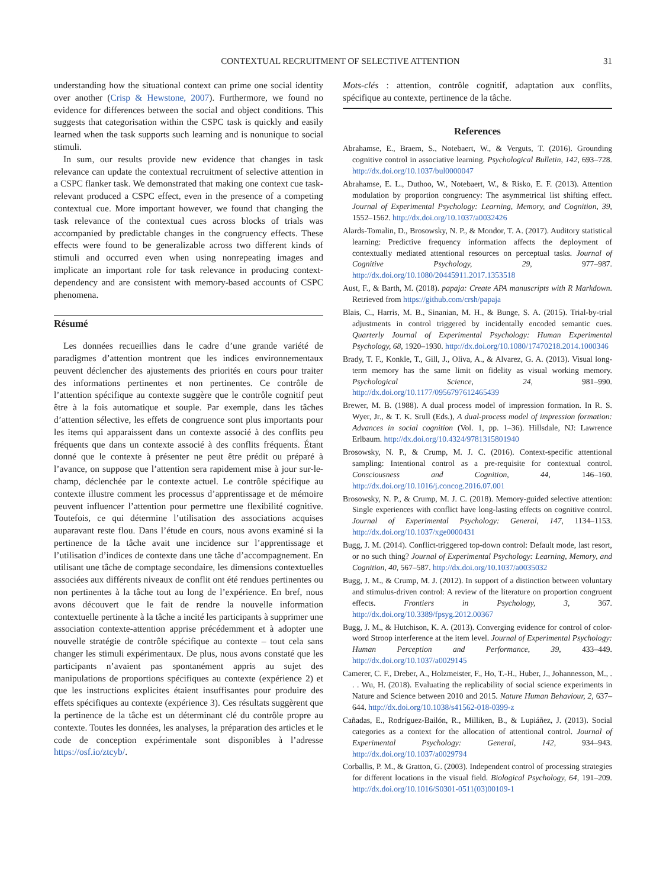CONTEXTUAL RECRUITMENT OF SELECTIVE ATTENTION 31
understanding how the situational context can prime one social identity over another (Crisp & Hewstone, 2007). Furthermore, we found no evidence for differences between the social and object conditions. This suggests that categorisation within the CSPC task is quickly and easily learned when the task supports such learning and is nonunique to social stimuli.
In sum, our results provide new evidence that changes in task relevance can update the contextual recruitment of selective attention in a CSPC flanker task. We demonstrated that making one context cue task-relevant produced a CSPC effect, even in the presence of a competing contextual cue. More important however, we found that changing the task relevance of the contextual cues across blocks of trials was accompanied by predictable changes in the congruency effects. These effects were found to be generalizable across two different kinds of stimuli and occurred even when using nonrepeating images and implicate an important role for task relevance in producing context-dependency and are consistent with memory-based accounts of CSPC phenomena.
Résumé
Les données recueillies dans le cadre d’une grande variété de paradigmes d’attention montrent que les indices environnementaux peuvent déclencher des ajustements des priorités en cours pour traiter des informations pertinentes et non pertinentes. Ce contrôle de l’attention spécifique au contexte suggère que le contrôle cognitif peut être à la fois automatique et souple. Par exemple, dans les tâches d’attention sélective, les effets de congruence sont plus importants pour les items qui apparaissent dans un contexte associé à des conflits peu fréquents que dans un contexte associé à des conflits fréquents. Étant donné que le contexte à présenter ne peut être prédit ou préparé à l’avance, on suppose que l’attention sera rapidement mise à jour sur-le-champ, déclenchée par le contexte actuel. Le contrôle spécifique au contexte illustre comment les processus d’apprentissage et de mémoire peuvent influencer l’attention pour permettre une flexibilité cognitive. Toutefois, ce qui détermine l’utilisation des associations acquises auparavant reste flou. Dans l’étude en cours, nous avons examiné si la pertinence de la tâche avait une incidence sur l’apprentissage et l’utilisation d’indices de contexte dans une tâche d’accompagnement. En utilisant une tâche de comptage secondaire, les dimensions contextuelles associées aux différents niveaux de conflit ont été rendues pertinentes ou non pertinentes à la tâche tout au long de l’expérience. En bref, nous avons découvert que le fait de rendre la nouvelle information contextuelle pertinente à la tâche a incité les participants à supprimer une association contexte-attention apprise précédemment et à adopter une nouvelle stratégie de contrôle spécifique au contexte – tout cela sans changer les stimuli expérimentaux. De plus, nous avons constaté que les participants n’avaient pas spontanément appris au sujet des manipulations de proportions spécifiques au contexte (expérience 2) et que les instructions explicites étaient insuffisantes pour produire des effets spécifiques au contexte (expérience 3). Ces résultats suggèrent que la pertinence de la tâche est un déterminant clé du contrôle propre au contexte. Toutes les données, les analyses, la préparation des articles et le code de conception expérimentale sont disponibles à l’adresse https://osf.io/ztcyb/.
Mots-clés : attention, contrôle cognitif, adaptation aux conflits, spécifique au contexte, pertinence de la tâche.
References
Abrahamse, E., Braem, S., Notebaert, W., & Verguts, T. (2016). Grounding cognitive control in associative learning. Psychological Bulletin, 142, 693–728. http://dx.doi.org/10.1037/bul0000047
Abrahamse, E. L., Duthoo, W., Notebaert, W., & Risko, E. F. (2013). Attention modulation by proportion congruency: The asymmetrical list shifting effect. Journal of Experimental Psychology: Learning, Memory, and Cognition, 39, 1552–1562. http://dx.doi.org/10.1037/a0032426
Alards-Tomalin, D., Brosowsky, N. P., & Mondor, T. A. (2017). Auditory statistical learning: Predictive frequency information affects the deployment of contextually mediated attentional resources on perceptual tasks. Journal of Cognitive Psychology, 29, 977–987. http://dx.doi.org/10.1080/20445911.2017.1353518
Aust, F., & Barth, M. (2018). papaja: Create APA manuscripts with R Markdown. Retrieved from https://github.com/crsh/papaja
Blais, C., Harris, M. B., Sinanian, M. H., & Bunge, S. A. (2015). Trial-by-trial adjustments in control triggered by incidentally encoded semantic cues. Quarterly Journal of Experimental Psychology: Human Experimental Psychology, 68, 1920–1930. http://dx.doi.org/10.1080/17470218.2014.1000346
Brady, T. F., Konkle, T., Gill, J., Oliva, A., & Alvarez, G. A. (2013). Visual long-term memory has the same limit on fidelity as visual working memory. Psychological Science, 24, 981–990. http://dx.doi.org/10.1177/0956797612465439
Brewer, M. B. (1988). A dual process model of impression formation. In R. S. Wyer, Jr., & T. K. Srull (Eds.), A dual-process model of impression formation: Advances in social cognition (Vol. 1, pp. 1–36). Hillsdale, NJ: Lawrence Erlbaum. http://dx.doi.org/10.4324/9781315801940
Brosowsky, N. P., & Crump, M. J. C. (2016). Context-specific attentional sampling: Intentional control as a pre-requisite for contextual control. Consciousness and Cognition, 44, 146–160. http://dx.doi.org/10.1016/j.concog.2016.07.001
Brosowsky, N. P., & Crump, M. J. C. (2018). Memory-guided selective attention: Single experiences with conflict have long-lasting effects on cognitive control. Journal of Experimental Psychology: General, 147, 1134–1153. http://dx.doi.org/10.1037/xge0000431
Bugg, J. M. (2014). Conflict-triggered top-down control: Default mode, last resort, or no such thing? Journal of Experimental Psychology: Learning, Memory, and Cognition, 40, 567–587. http://dx.doi.org/10.1037/a0035032
Bugg, J. M., & Crump, M. J. (2012). In support of a distinction between voluntary and stimulus-driven control: A review of the literature on proportion congruent effects. Frontiers in Psychology, 3, 367. http://dx.doi.org/10.3389/fpsyg.2012.00367
Bugg, J. M., & Hutchison, K. A. (2013). Converging evidence for control of color-word Stroop interference at the item level. Journal of Experimental Psychology: Human Perception and Performance, 39, 433–449. http://dx.doi.org/10.1037/a0029145
Camerer, C. F., Dreber, A., Holzmeister, F., Ho, T.-H., Huber, J., Johannesson, M., . . . Wu, H. (2018). Evaluating the replicability of social science experiments in Nature and Science between 2010 and 2015. Nature Human Behaviour, 2, 637–644. http://dx.doi.org/10.1038/s41562-018-0399-z
Cañadas, E., Rodríguez-Bailón, R., Milliken, B., & Lupiáñez, J. (2013). Social categories as a context for the allocation of attentional control. Journal of Experimental Psychology: General, 142, 934–943. http://dx.doi.org/10.1037/a0029794
Corballis, P. M., & Gratton, G. (2003). Independent control of processing strategies for different locations in the visual field. Biological Psychology, 64, 191–209. http://dx.doi.org/10.1016/S0301-0511(03)00109-1